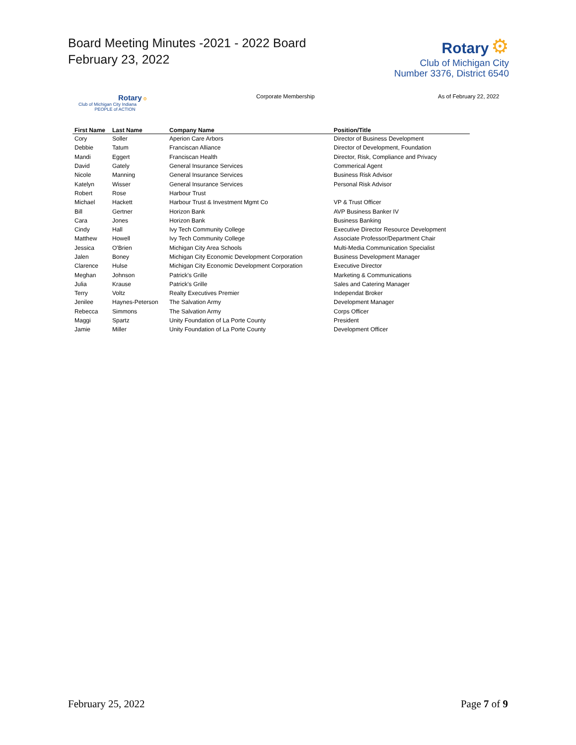Board Meeting Minutes -2021 - 2022 Board
February 23, 2022
Rotary ⚙
Club of Michigan City
Number 3376, District 6540
Rotary ⚙
Club of Michigan City Indiana
PEOPLE of ACTION
Corporate Membership As of February 22, 2022
| First Name | Last Name | Company Name | Position/Title |
| --- | --- | --- | --- |
| Cory | Soller | Aperion Care Arbors | Director of Business Development |
| Debbie | Tatum | Franciscan Alliance | Director of Development, Foundation |
| Mandi | Eggert | Franciscan Health | Director, Risk, Compliance and Privacy |
| David | Gately | General Insurance Services | Commerical Agent |
| Nicole | Manning | General Insurance Services | Business Risk Advisor |
| Katelyn | Wisser | General Insurance Services | Personal Risk Advisor |
| Robert | Rose | Harbour Trust | |
| Michael | Hackett | Harbour Trust & Investment Mgmt Co | VP & Trust Officer |
| Bill | Gertner | Horizon Bank | AVP Business Banker IV |
| Cara | Jones | Horizon Bank | Business Banking |
| Cindy | Hall | Ivy Tech Community College | Executive Director Resource Development |
| Matthew | Howell | Ivy Tech Community College | Associate Professor/Department Chair |
| Jessica | O'Brien | Michigan City Area Schools | Multi-Media Communication Specialist |
| Jalen | Boney | Michigan City Economic Development Corporation | Business Development Manager |
| Clarence | Hulse | Michigan City Economic Development Corporation | Executive Director |
| Meghan | Johnson | Patrick's Grille | Marketing & Communications |
| Julia | Krause | Patrick's Grille | Sales and Catering Manager |
| Terry | Voltz | Realty Executives Premier | Independat Broker |
| Jenilee | Haynes-Peterson | The Salvation Army | Development Manager |
| Rebecca | Simmons | The Salvation Army | Corps Officer |
| Maggi | Spartz | Unity Foundation of La Porte County | President |
| Jamie | Miller | Unity Foundation of La Porte County | Development Officer |
February 25, 2022 Page 7 of 9